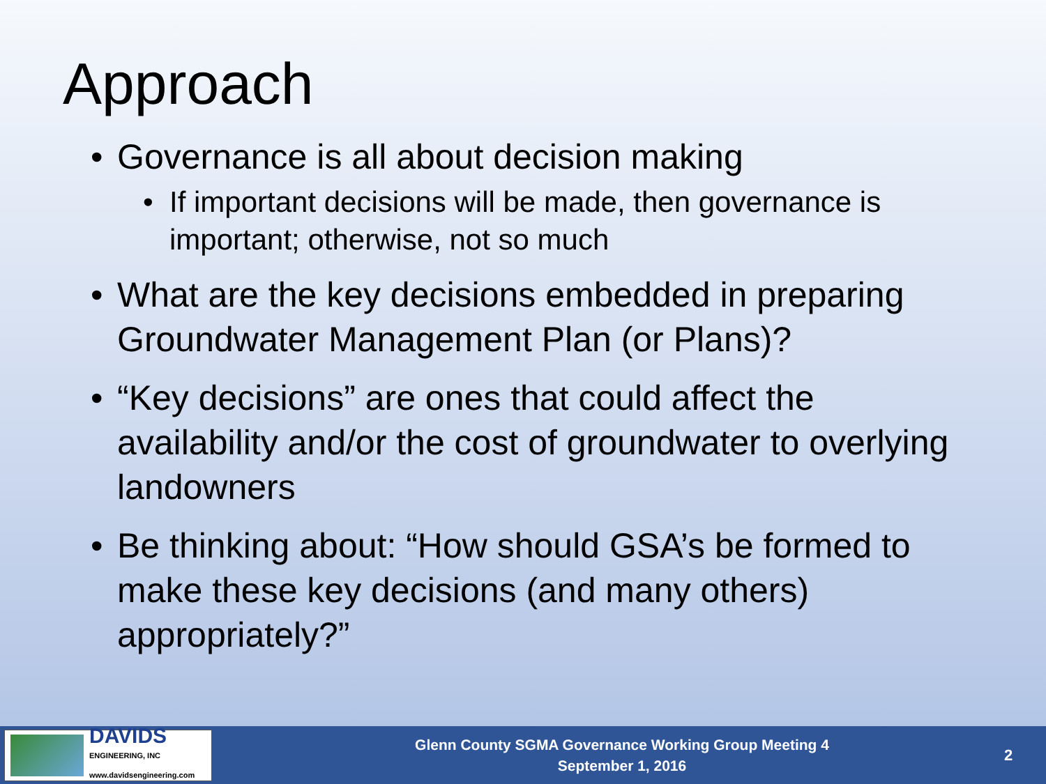Approach
• Governance is all about decision making
• If important decisions will be made, then governance is important; otherwise, not so much
• What are the key decisions embedded in preparing Groundwater Management Plan (or Plans)?
• “Key decisions” are ones that could affect the availability and/or the cost of groundwater to overlying landowners
• Be thinking about: “How should GSA’s be formed to make these key decisions (and many others) appropriately?”
DAVIDS
ENGINEERING, INC
www.davidsengineering.com
Glenn County SGMA Governance Working Group Meeting 4
September 1, 2016
2